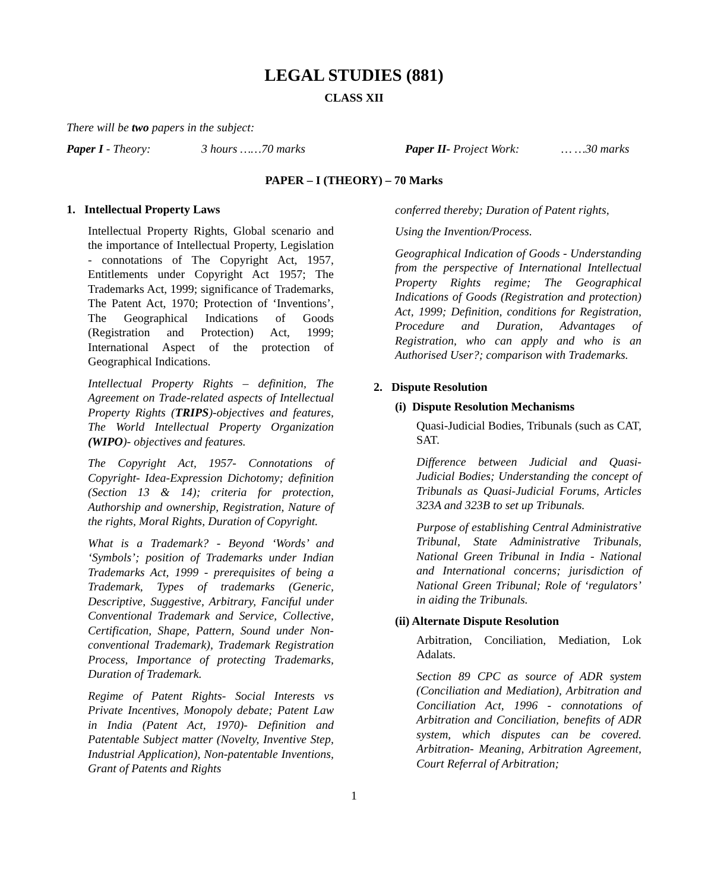LEGAL STUDIES (881)
CLASS XII
There will be two papers in the subject:
Paper I - Theory: 3 hours ……70 marks Paper II- Project Work: … …30 marks
PAPER – I (THEORY) – 70 Marks
1. Intellectual Property Laws
Intellectual Property Rights, Global scenario and the importance of Intellectual Property, Legislation - connotations of The Copyright Act, 1957, Entitlements under Copyright Act 1957; The Trademarks Act, 1999; significance of Trademarks, The Patent Act, 1970; Protection of ‘Inventions’, The Geographical Indications of Goods (Registration and Protection) Act, 1999; International Aspect of the protection of Geographical Indications.
Intellectual Property Rights – definition, The Agreement on Trade-related aspects of Intellectual Property Rights (TRIPS)-objectives and features, The World Intellectual Property Organization (WIPO)- objectives and features.
The Copyright Act, 1957- Connotations of Copyright- Idea-Expression Dichotomy; definition (Section 13 & 14); criteria for protection, Authorship and ownership, Registration, Nature of the rights, Moral Rights, Duration of Copyright.
What is a Trademark? - Beyond ‘Words’ and ‘Symbols’; position of Trademarks under Indian Trademarks Act, 1999 - prerequisites of being a Trademark, Types of trademarks (Generic, Descriptive, Suggestive, Arbitrary, Fanciful under Conventional Trademark and Service, Collective, Certification, Shape, Pattern, Sound under Non-conventional Trademark), Trademark Registration Process, Importance of protecting Trademarks, Duration of Trademark.
Regime of Patent Rights- Social Interests vs Private Incentives, Monopoly debate; Patent Law in India (Patent Act, 1970)- Definition and Patentable Subject matter (Novelty, Inventive Step, Industrial Application), Non-patentable Inventions, Grant of Patents and Rights
conferred thereby; Duration of Patent rights,
Using the Invention/Process.
Geographical Indication of Goods - Understanding from the perspective of International Intellectual Property Rights regime; The Geographical Indications of Goods (Registration and protection) Act, 1999; Definition, conditions for Registration, Procedure and Duration, Advantages of Registration, who can apply and who is an Authorised User?; comparison with Trademarks.
2. Dispute Resolution
(i) Dispute Resolution Mechanisms
Quasi-Judicial Bodies, Tribunals (such as CAT, SAT.
Difference between Judicial and Quasi-Judicial Bodies; Understanding the concept of Tribunals as Quasi-Judicial Forums, Articles 323A and 323B to set up Tribunals.
Purpose of establishing Central Administrative Tribunal, State Administrative Tribunals, National Green Tribunal in India - National and International concerns; jurisdiction of National Green Tribunal; Role of ‘regulators’ in aiding the Tribunals.
(ii) Alternate Dispute Resolution
Arbitration, Conciliation, Mediation, Lok Adalats.
Section 89 CPC as source of ADR system (Conciliation and Mediation), Arbitration and Conciliation Act, 1996 - connotations of Arbitration and Conciliation, benefits of ADR system, which disputes can be covered. Arbitration- Meaning, Arbitration Agreement, Court Referral of Arbitration;
1